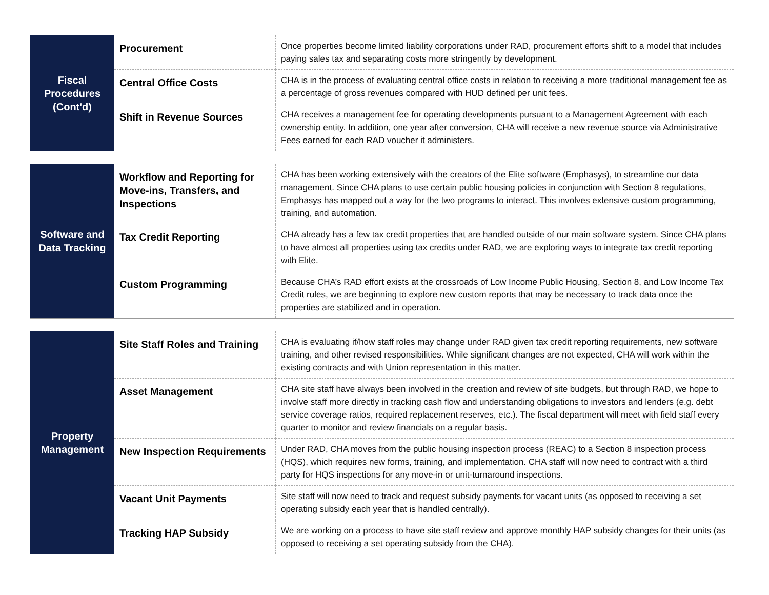| Fiscal Procedures (Cont'd) | Procurement | Once properties become limited liability corporations under RAD, procurement efforts shift to a model that includes paying sales tax and separating costs more stringently by development. |
| | Central Office Costs | CHA is in the process of evaluating central office costs in relation to receiving a more traditional management fee as a percentage of gross revenues compared with HUD defined per unit fees. |
| | Shift in Revenue Sources | CHA receives a management fee for operating developments pursuant to a Management Agreement with each ownership entity. In addition, one year after conversion, CHA will receive a new revenue source via Administrative Fees earned for each RAD voucher it administers. |
| Software and Data Tracking | Workflow and Reporting for Move-ins, Transfers, and Inspections | CHA has been working extensively with the creators of the Elite software (Emphasys), to streamline our data management. Since CHA plans to use certain public housing policies in conjunction with Section 8 regulations, Emphasys has mapped out a way for the two programs to interact. This involves extensive custom programming, training, and automation. |
| | Tax Credit Reporting | CHA already has a few tax credit properties that are handled outside of our main software system. Since CHA plans to have almost all properties using tax credits under RAD, we are exploring ways to integrate tax credit reporting with Elite. |
| | Custom Programming | Because CHA’s RAD effort exists at the crossroads of Low Income Public Housing, Section 8, and Low Income Tax Credit rules, we are beginning to explore new custom reports that may be necessary to track data once the properties are stabilized and in operation. |
| Property Management | Site Staff Roles and Training | CHA is evaluating if/how staff roles may change under RAD given tax credit reporting requirements, new software training, and other revised responsibilities. While significant changes are not expected, CHA will work within the existing contracts and with Union representation in this matter. |
| | Asset Management | CHA site staff have always been involved in the creation and review of site budgets, but through RAD, we hope to involve staff more directly in tracking cash flow and understanding obligations to investors and lenders (e.g. debt service coverage ratios, required replacement reserves, etc.). The fiscal department will meet with field staff every quarter to monitor and review financials on a regular basis. |
| | New Inspection Requirements | Under RAD, CHA moves from the public housing inspection process (REAC) to a Section 8 inspection process (HQS), which requires new forms, training, and implementation. CHA staff will now need to contract with a third party for HQS inspections for any move-in or unit-turnaround inspections. |
| | Vacant Unit Payments | Site staff will now need to track and request subsidy payments for vacant units (as opposed to receiving a set operating subsidy each year that is handled centrally). |
| | Tracking HAP Subsidy | We are working on a process to have site staff review and approve monthly HAP subsidy changes for their units (as opposed to receiving a set operating subsidy from the CHA). |